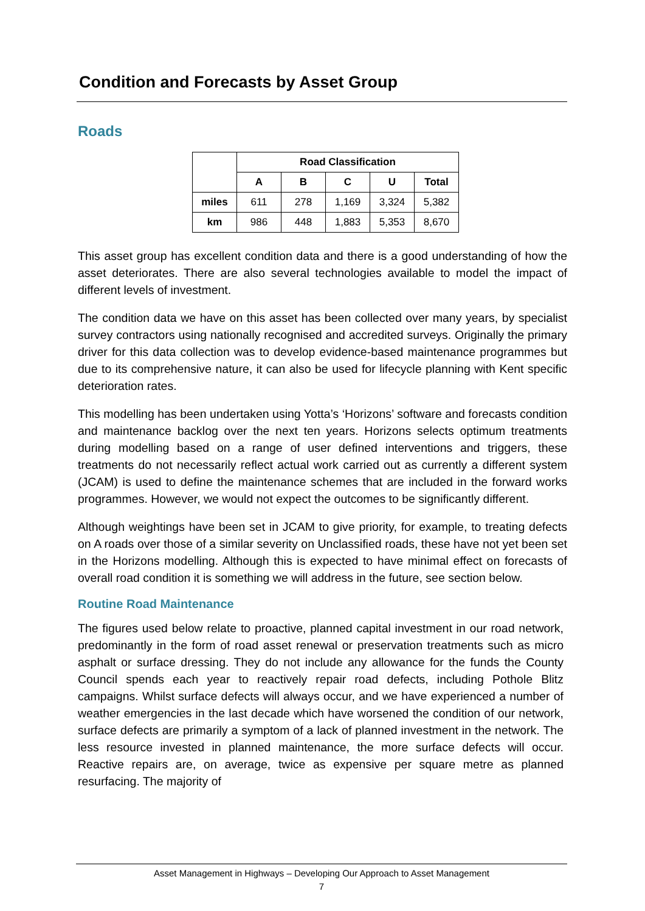Condition and Forecasts by Asset Group
Roads
| | Road Classification | | | | |
| --- | --- | --- | --- | --- | --- |
| | A | B | C | U | Total |
| miles | 611 | 278 | 1,169 | 3,324 | 5,382 |
| km | 986 | 448 | 1,883 | 5,353 | 8,670 |
This asset group has excellent condition data and there is a good understanding of how the asset deteriorates. There are also several technologies available to model the impact of different levels of investment.
The condition data we have on this asset has been collected over many years, by specialist survey contractors using nationally recognised and accredited surveys. Originally the primary driver for this data collection was to develop evidence-based maintenance programmes but due to its comprehensive nature, it can also be used for lifecycle planning with Kent specific deterioration rates.
This modelling has been undertaken using Yotta’s ‘Horizons’ software and forecasts condition and maintenance backlog over the next ten years. Horizons selects optimum treatments during modelling based on a range of user defined interventions and triggers, these treatments do not necessarily reflect actual work carried out as currently a different system (JCAM) is used to define the maintenance schemes that are included in the forward works programmes. However, we would not expect the outcomes to be significantly different.
Although weightings have been set in JCAM to give priority, for example, to treating defects on A roads over those of a similar severity on Unclassified roads, these have not yet been set in the Horizons modelling. Although this is expected to have minimal effect on forecasts of overall road condition it is something we will address in the future, see section below.
Routine Road Maintenance
The figures used below relate to proactive, planned capital investment in our road network, predominantly in the form of road asset renewal or preservation treatments such as micro asphalt or surface dressing. They do not include any allowance for the funds the County Council spends each year to reactively repair road defects, including Pothole Blitz campaigns. Whilst surface defects will always occur, and we have experienced a number of weather emergencies in the last decade which have worsened the condition of our network, surface defects are primarily a symptom of a lack of planned investment in the network. The less resource invested in planned maintenance, the more surface defects will occur. Reactive repairs are, on average, twice as expensive per square metre as planned resurfacing. The majority of
Asset Management in Highways – Developing Our Approach to Asset Management
7